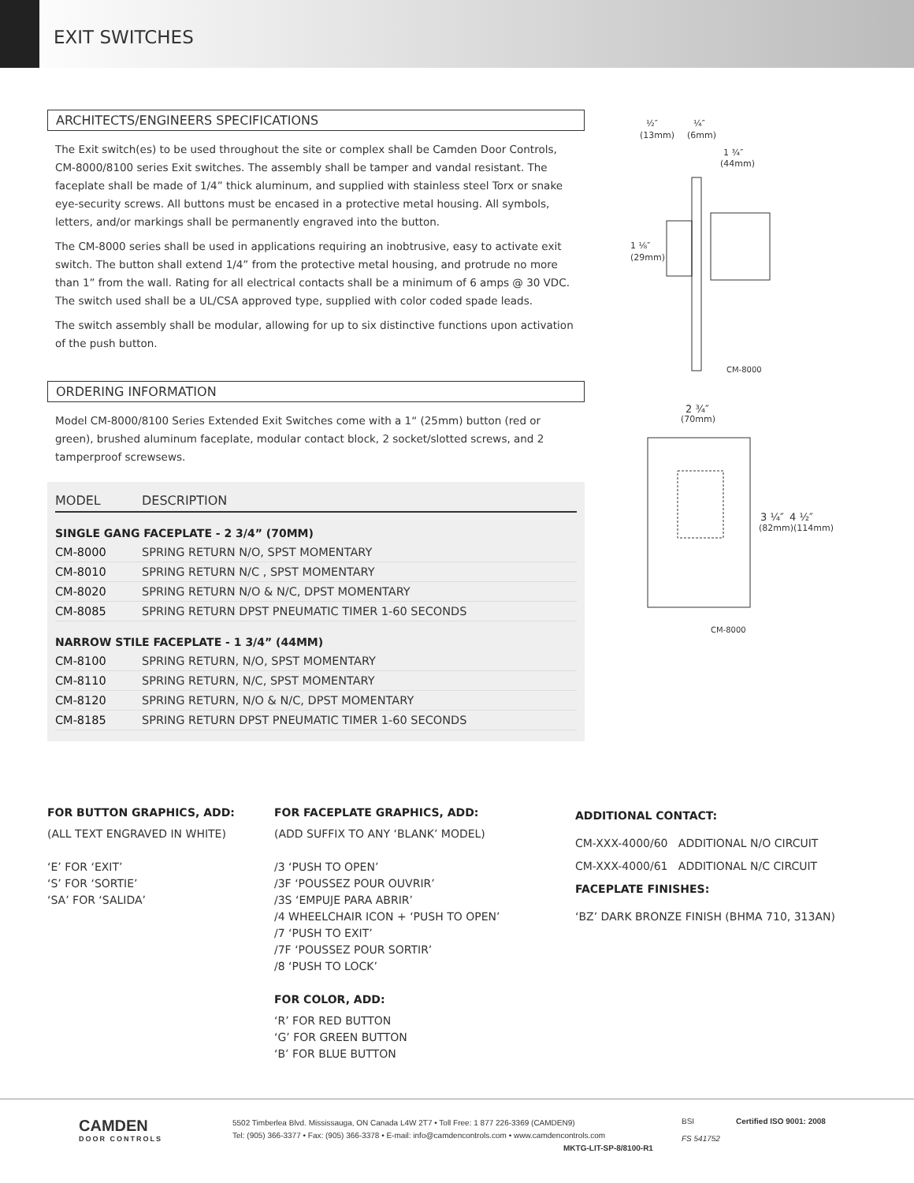EXIT SWITCHES
ARCHITECTS/ENGINEERS SPECIFICATIONS
The Exit switch(es) to be used throughout the site or complex shall be Camden Door Controls, CM-8000/8100 series Exit switches. The assembly shall be tamper and vandal resistant. The faceplate shall be made of 1/4” thick aluminum, and supplied with stainless steel Torx or snake eye-security screws. All buttons must be encased in a protective metal housing. All symbols, letters, and/or markings shall be permanently engraved into the button.
The CM-8000 series shall be used in applications requiring an inobtrusive, easy to activate exit switch. The button shall extend 1/4” from the protective metal housing, and protrude no more than 1” from the wall. Rating for all electrical contacts shall be a minimum of 6 amps @ 30 VDC. The switch used shall be a UL/CSA approved type, supplied with color coded spade leads.
The switch assembly shall be modular, allowing for up to six distinctive functions upon activation of the push button.
ORDERING INFORMATION
Model CM-8000/8100 Series Extended Exit Switches come with a 1“ (25mm) button (red or green), brushed aluminum faceplate, modular contact block, 2 socket/slotted screws, and 2 tamperproof screwsews.
| MODEL | DESCRIPTION |
| --- | --- |
| SINGLE GANG FACEPLATE - 2 3/4” (70MM) | |
| CM-8000 | SPRING RETURN N/O, SPST MOMENTARY |
| CM-8010 | SPRING RETURN N/C , SPST MOMENTARY |
| CM-8020 | SPRING RETURN N/O & N/C, DPST MOMENTARY |
| CM-8085 | SPRING RETURN DPST PNEUMATIC TIMER 1-60 SECONDS |
| NARROW STILE FACEPLATE - 1 3/4” (44MM) | |
| CM-8100 | SPRING RETURN, N/O, SPST MOMENTARY |
| CM-8110 | SPRING RETURN, N/C, SPST MOMENTARY |
| CM-8120 | SPRING RETURN, N/O & N/C, DPST MOMENTARY |
| CM-8185 | SPRING RETURN DPST PNEUMATIC TIMER 1-60 SECONDS |
½″
¼″
(13mm)
(6mm)
1 ¾″
(44mm)
1 ⅛″
(29mm)
CM-8000
2 ¾″
(70mm)
3 ¼″
4 ½″
(82mm)
(114mm)
CM-8000
FOR BUTTON GRAPHICS, ADD:
(ALL TEXT ENGRAVED IN WHITE)
‘E’ FOR ‘EXIT’
‘S’ FOR ‘SORTIE’
‘SA’ FOR ‘SALIDA’
FOR FACEPLATE GRAPHICS, ADD:
(ADD SUFFIX TO ANY ‘BLANK’ MODEL)
/3 ‘PUSH TO OPEN’
/3F ‘POUSSEZ POUR OUVRIR’
/3S ‘EMPUJE PARA ABRIR’
/4 WHEELCHAIR ICON + ‘PUSH TO OPEN’
/7 ‘PUSH TO EXIT’
/7F ‘POUSSEZ POUR SORTIR’
/8 ‘PUSH TO LOCK’
FOR COLOR, ADD:
‘R’ FOR RED BUTTON
‘G’ FOR GREEN BUTTON
‘B’ FOR BLUE BUTTON
ADDITIONAL CONTACT:
CM-XXX-4000/60 ADDITIONAL N/O CIRCUIT
CM-XXX-4000/61 ADDITIONAL N/C CIRCUIT
FACEPLATE FINISHES:
‘BZ’ DARK BRONZE FINISH (BHMA 710, 313AN)
CAMDEN
DOOR CONTROLS
5502 Timberlea Blvd. Mississauga, ON Canada L4W 2T7 • Toll Free: 1 877 226-3369 (CAMDEN9)
Tel: (905) 366-3377 • Fax: (905) 366-3378 • E-mail: info@camdencontrols.com • www.camdencontrols.com
MKTG-LIT-SP-8/8100-R1
BSI
FS 541752
Certified ISO 9001: 2008